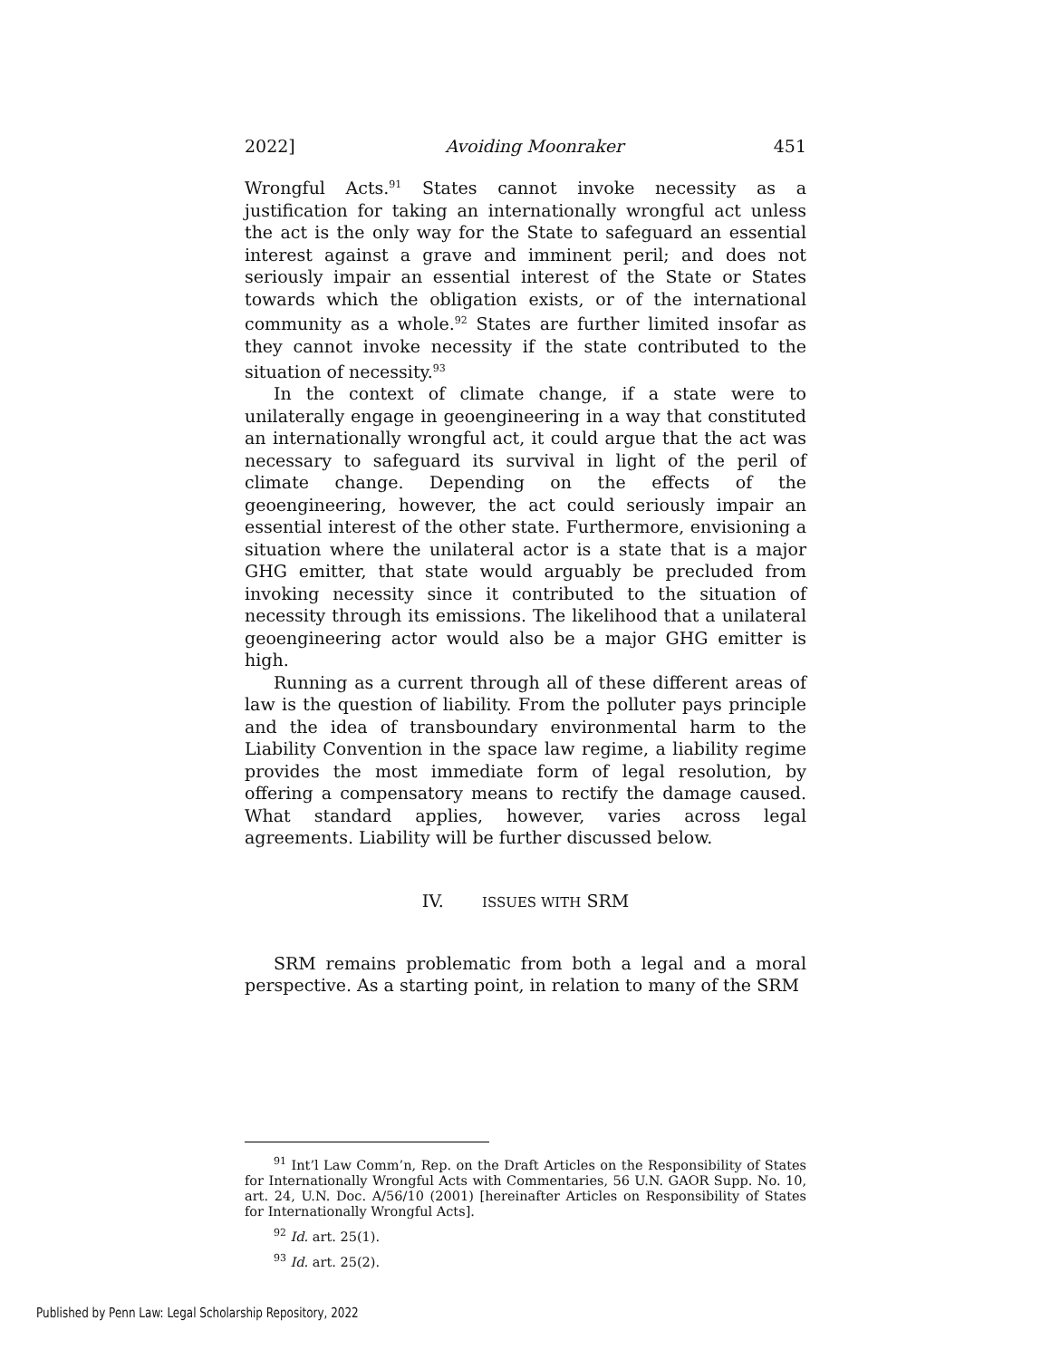2022] Avoiding Moonraker 451
Wrongful Acts.<sup>91</sup> States cannot invoke necessity as a justification for taking an internationally wrongful act unless the act is the only way for the State to safeguard an essential interest against a grave and imminent peril; and does not seriously impair an essential interest of the State or States towards which the obligation exists, or of the international community as a whole.<sup>92</sup> States are further limited insofar as they cannot invoke necessity if the state contributed to the situation of necessity.<sup>93</sup>
In the context of climate change, if a state were to unilaterally engage in geoengineering in a way that constituted an internationally wrongful act, it could argue that the act was necessary to safeguard its survival in light of the peril of climate change. Depending on the effects of the geoengineering, however, the act could seriously impair an essential interest of the other state. Furthermore, envisioning a situation where the unilateral actor is a state that is a major GHG emitter, that state would arguably be precluded from invoking necessity since it contributed to the situation of necessity through its emissions. The likelihood that a unilateral geoengineering actor would also be a major GHG emitter is high.
Running as a current through all of these different areas of law is the question of liability. From the polluter pays principle and the idea of transboundary environmental harm to the Liability Convention in the space law regime, a liability regime provides the most immediate form of legal resolution, by offering a compensatory means to rectify the damage caused. What standard applies, however, varies across legal agreements. Liability will be further discussed below.
IV. ISSUES WITH SRM
SRM remains problematic from both a legal and a moral perspective. As a starting point, in relation to many of the SRM
<sup>91</sup> Int’l Law Comm’n, Rep. on the Draft Articles on the Responsibility of States for Internationally Wrongful Acts with Commentaries, 56 U.N. GAOR Supp. No. 10, art. 24, U.N. Doc. A/56/10 (2001) [hereinafter Articles on Responsibility of States for Internationally Wrongful Acts].
<sup>92</sup> Id. art. 25(1).
<sup>93</sup> Id. art. 25(2).
Published by Penn Law: Legal Scholarship Repository, 2022